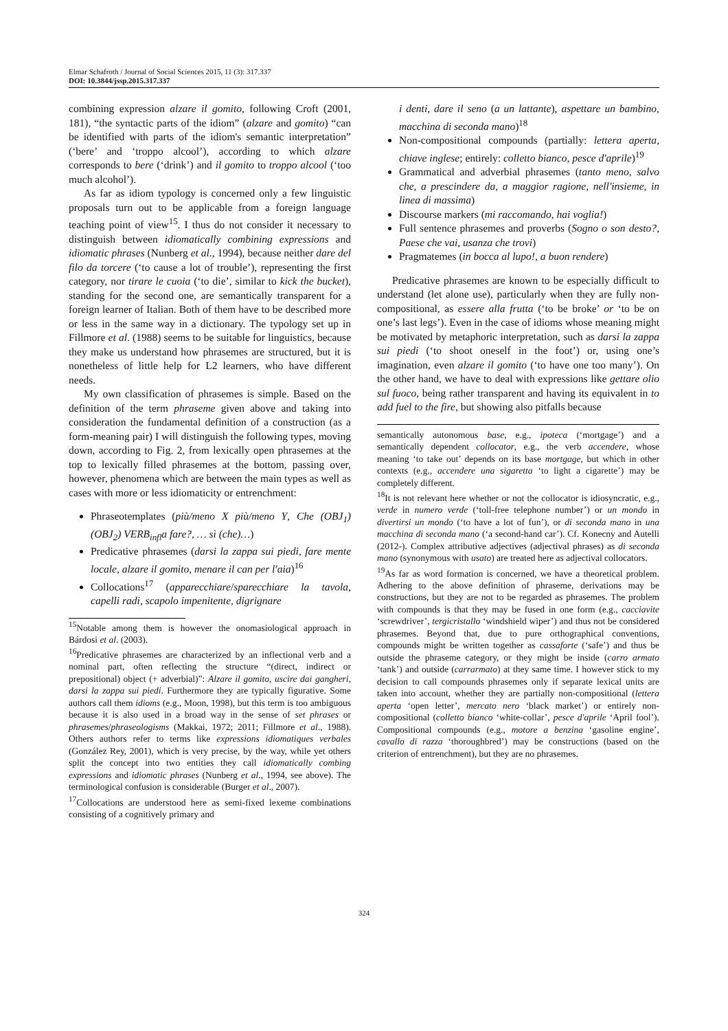Elmar Schafroth / Journal of Social Sciences 2015, 11 (3): 317.337
DOI: 10.3844/jssp.2015.317.337
combining expression alzare il gomito, following Croft (2001, 181), “the syntactic parts of the idiom” (alzare and gomito) “can be identified with parts of the idiom's semantic interpretation” (‘bere’ and ‘troppo alcool’), according to which alzare corresponds to bere (‘drink’) and il gomito to troppo alcool (‘too much alcohol’).
As far as idiom typology is concerned only a few linguistic proposals turn out to be applicable from a foreign language teaching point of view<sup>15</sup>. I thus do not consider it necessary to distinguish between idiomatically combining expressions and idiomatic phrases (Nunberg et al., 1994), because neither dare del filo da torcere (‘to cause a lot of trouble’), representing the first category, nor tirare le cuoia (‘to die’, similar to kick the bucket), standing for the second one, are semantically transparent for a foreign learner of Italian. Both of them have to be described more or less in the same way in a dictionary. The typology set up in Fillmore et al. (1988) seems to be suitable for linguistics, because they make us understand how phrasemes are structured, but it is nonetheless of little help for L2 learners, who have different needs.
My own classification of phrasemes is simple. Based on the definition of the term phraseme given above and taking into consideration the fundamental definition of a construction (as a form-meaning pair) I will distinguish the following types, moving down, according to Fig. 2, from lexically open phrasemes at the top to lexically filled phrasemes at the bottom, passing over, however, phenomena which are between the main types as well as cases with more or less idiomaticity or entrenchment:
Phraseotemplates (più/meno X più/meno Y, Che (OBJ<sub>1</sub>) (OBJ<sub>2</sub>) VERB<sub>infl</sub>a fare?, … sì (che)…)
Predicative phrasemes (darsi la zappa sui piedi, fare mente locale, alzare il gomito, menare il can per l'aia)<sup>16</sup>
Collocations<sup>17</sup> (apparecchiare/sparecchiare la tavola, capelli radi, scapolo impenitente, digrignare
<sup>15</sup> Notable among them is however the onomasiological approach in Bárdosi et al. (2003).
<sup>16</sup> Predicative phrasemes are characterized by an inflectional verb and a nominal part, often reflecting the structure “(direct, indirect or prepositional) object (+ adverbial)”: Alzare il gomito, uscire dai gangheri, darsi la zappa sui piedi. Furthermore they are typically figurative. Some authors call them idioms (e.g., Moon, 1998), but this term is too ambiguous because it is also used in a broad way in the sense of set phrases or phrasemes/phraseologisms (Makkai, 1972; 2011; Fillmore et al., 1988). Others authors refer to terms like expressions idiomatiques verbales (González Rey, 2001), which is very precise, by the way, while yet others split the concept into two entities they call idiomatically combing expressions and idiomatic phrases (Nunberg et al., 1994, see above). The terminological confusion is considerable (Burger et al., 2007).
<sup>17</sup> Collocations are understood here as semi-fixed lexeme combinations consisting of a cognitively primary and
i denti, dare il seno (a un lattante), aspettare un bambino, macchina di seconda mano)<sup>18</sup>
Non-compositional compounds (partially: lettera aperta, chiave inglese; entirely: colletto bianco, pesce d'aprile)<sup>19</sup>
Grammatical and adverbial phrasemes (tanto meno, salvo che, a prescindere da, a maggior ragione, nell'insieme, in linea di massima)
Discourse markers (mi raccomando, hai voglia!)
Full sentence phrasemes and proverbs (Sogno o son desto?, Paese che vai, usanza che trovi)
Pragmatemes (in bocca al lupo!, a buon rendere)
Predicative phrasemes are known to be especially difficult to understand (let alone use), particularly when they are fully non-compositional, as essere alla frutta (‘to be broke’ or ‘to be on one’s last legs’). Even in the case of idioms whose meaning might be motivated by metaphoric interpretation, such as darsi la zappa sui piedi (‘to shoot oneself in the foot’) or, using one’s imagination, even alzare il gomito (‘to have one too many’). On the other hand, we have to deal with expressions like gettare olio sul fuoco, being rather transparent and having its equivalent in to add fuel to the fire, but showing also pitfalls because
semantically autonomous base, e.g., ipoteca (‘mortgage’) and a semantically dependent collocator, e.g., the verb accendere, whose meaning ‘to take out’ depends on its base mortgage, but which in other contexts (e.g., accendere una sigaretta ‘to light a cigarette’) may be completely different.
<sup>18</sup> It is not relevant here whether or not the collocator is idiosyncratic, e.g., verde in numero verde (‘toll-free telephone number’) or un mondo in divertirsi un mondo (‘to have a lot of fun’), or di seconda mano in una macchina di seconda mano (‘a second-hand car’). Cf. Konecny and Autelli (2012-). Complex attributive adjectives (adjectival phrases) as di seconda mano (synonymous with usato) are treated here as adjectival collocators.
<sup>19</sup> As far as word formation is concerned, we have a theoretical problem. Adhering to the above definition of phraseme, derivations may be constructions, but they are not to be regarded as phrasemes. The problem with compounds is that they may be fused in one form (e.g., cacciavite ‘screwdriver’, tergicristallo ‘windshield wiper’) and thus not be considered phrasemes. Beyond that, due to pure orthographical conventions, compounds might be written together as cassaforte (‘safe’) and thus be outside the phraseme category, or they might be inside (carro armato ‘tank’) and outside (carrarmato) at they same time. I however stick to my decision to call compounds phrasemes only if separate lexical units are taken into account, whether they are partially non-compositional (lettera aperta ‘open letter’, mercato nero ‘black market’) or entirely non-compositional (colletto bianco ‘white-collar’, pesce d'aprile ‘April fool’). Compositional compounds (e.g., motore a benzina ‘gasoline engine’, cavallo di razza ‘thoroughbred’) may be constructions (based on the criterion of entrenchment), but they are no phrasemes.
324